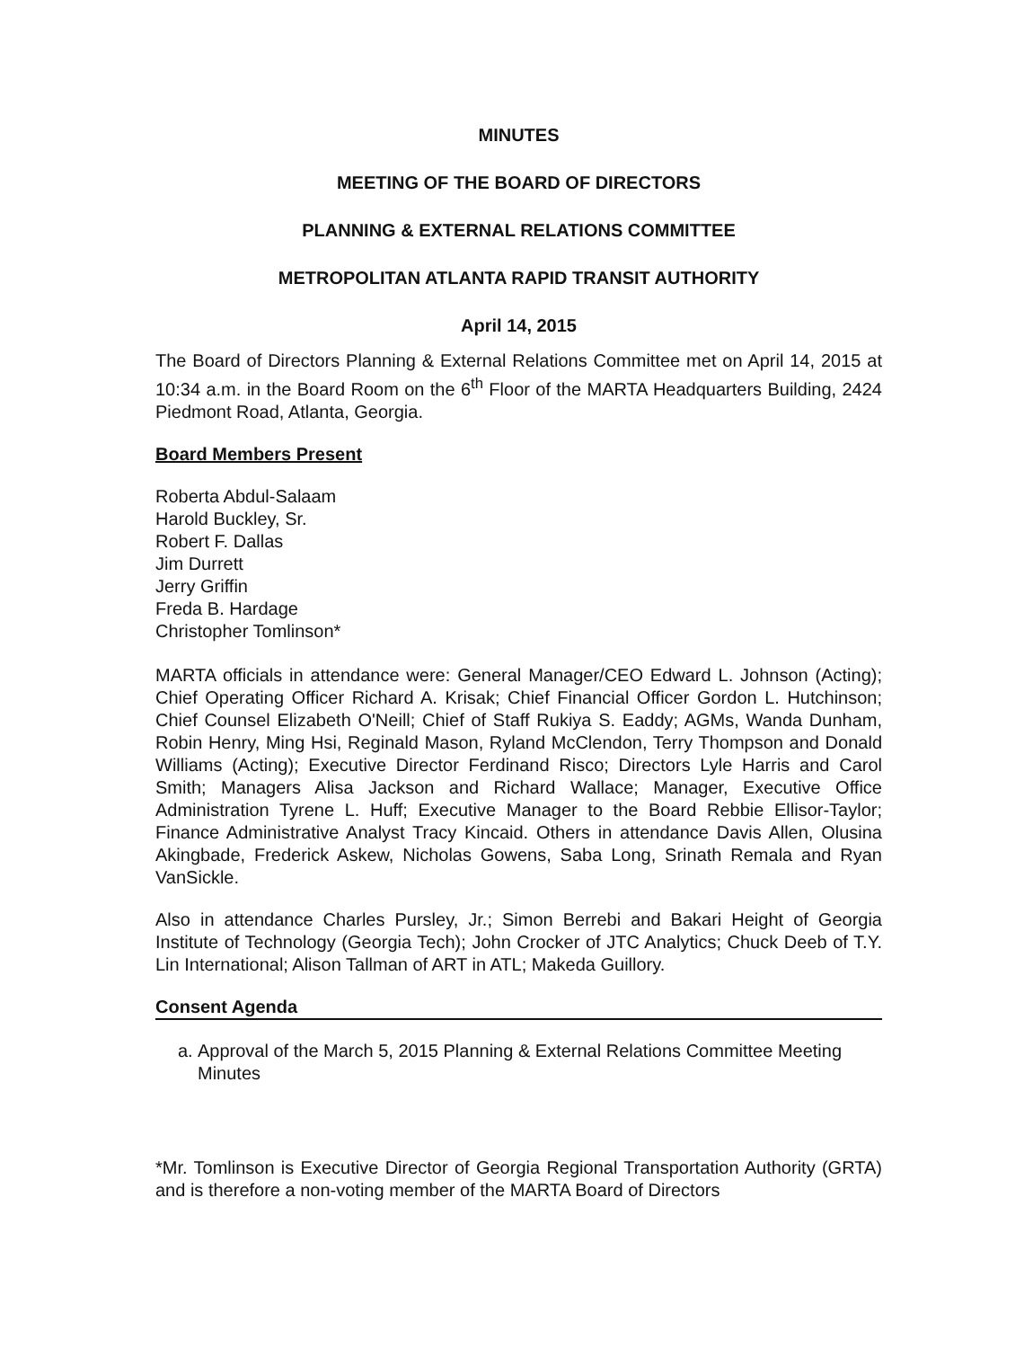MINUTES
MEETING OF THE BOARD OF DIRECTORS
PLANNING & EXTERNAL RELATIONS COMMITTEE
METROPOLITAN ATLANTA RAPID TRANSIT AUTHORITY
April 14, 2015
The Board of Directors Planning & External Relations Committee met on April 14, 2015 at 10:34 a.m. in the Board Room on the 6<sup>th</sup> Floor of the MARTA Headquarters Building, 2424 Piedmont Road, Atlanta, Georgia.
Board Members Present
Roberta Abdul-Salaam
Harold Buckley, Sr.
Robert F. Dallas
Jim Durrett
Jerry Griffin
Freda B. Hardage
Christopher Tomlinson*
MARTA officials in attendance were: General Manager/CEO Edward L. Johnson (Acting); Chief Operating Officer Richard A. Krisak; Chief Financial Officer Gordon L. Hutchinson; Chief Counsel Elizabeth O'Neill; Chief of Staff Rukiya S. Eaddy; AGMs, Wanda Dunham, Robin Henry, Ming Hsi, Reginald Mason, Ryland McClendon, Terry Thompson and Donald Williams (Acting); Executive Director Ferdinand Risco; Directors Lyle Harris and Carol Smith; Managers Alisa Jackson and Richard Wallace; Manager, Executive Office Administration Tyrene L. Huff; Executive Manager to the Board Rebbie Ellisor-Taylor; Finance Administrative Analyst Tracy Kincaid. Others in attendance Davis Allen, Olusina Akingbade, Frederick Askew, Nicholas Gowens, Saba Long, Srinath Remala and Ryan VanSickle.
Also in attendance Charles Pursley, Jr.; Simon Berrebi and Bakari Height of Georgia Institute of Technology (Georgia Tech); John Crocker of JTC Analytics; Chuck Deeb of T.Y. Lin International; Alison Tallman of ART in ATL; Makeda Guillory.
Consent Agenda
a. Approval of the March 5, 2015 Planning & External Relations Committee Meeting Minutes
*Mr. Tomlinson is Executive Director of Georgia Regional Transportation Authority (GRTA) and is therefore a non-voting member of the MARTA Board of Directors